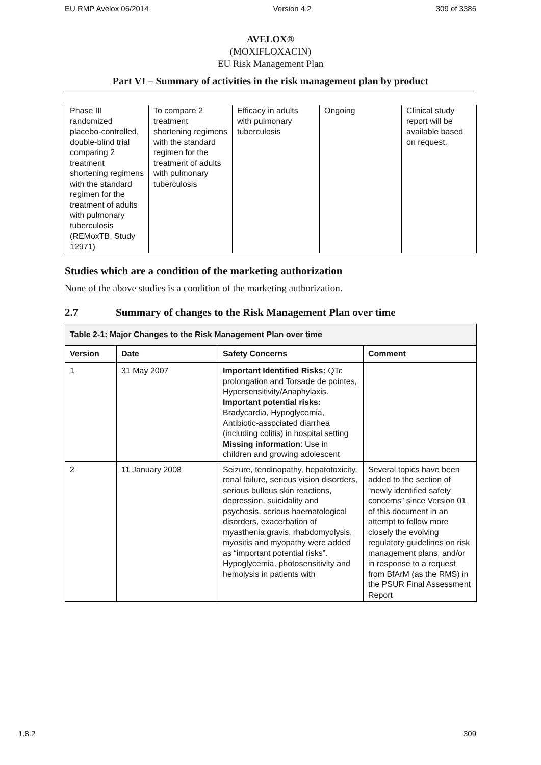EU RMP Avelox 06/2014 Version 4.2 309 of 3386
AVELOX®
(MOXIFLOXACIN)
EU Risk Management Plan
Part VI – Summary of activities in the risk management plan by product
| Phase III randomized placebo-controlled, double-blind trial comparing 2 treatment shortening regimens with the standard regimen for the treatment of adults with pulmonary tuberculosis (REMoxTB, Study 12971) | To compare 2 treatment shortening regimens with the standard regimen for the treatment of adults with pulmonary tuberculosis | Efficacy in adults with pulmonary tuberculosis | Ongoing | Clinical study report will be available based on request. |
Studies which are a condition of the marketing authorization
None of the above studies is a condition of the marketing authorization.
2.7 Summary of changes to the Risk Management Plan over time
| Table 2-1: Major Changes to the Risk Management Plan over time | | | |
| --- | --- | --- | --- |
| Version | Date | Safety Concerns | Comment |
| 1 | 31 May 2007 | Important Identified Risks: QTc prolongation and Torsade de pointes, Hypersensitivity/Anaphylaxis. Important potential risks: Bradycardia, Hypoglycemia, Antibiotic-associated diarrhea (including colitis) in hospital setting Missing information : Use in children and growing adolescent | |
| 2 | 11 January 2008 | Seizure, tendinopathy, hepatotoxicity, renal failure, serious vision disorders, serious bullous skin reactions, depression, suicidality and psychosis, serious haematological disorders, exacerbation of myasthenia gravis, rhabdomyolysis, myositis and myopathy were added as “important potential risks”. Hypoglycemia, photosensitivity and hemolysis in patients with | Several topics have been added to the section of “newly identified safety concerns” since Version 01 of this document in an attempt to follow more closely the evolving regulatory guidelines on risk management plans, and/or in response to a request from BfArM (as the RMS) in the PSUR Final Assessment Report |
1.8.2 309